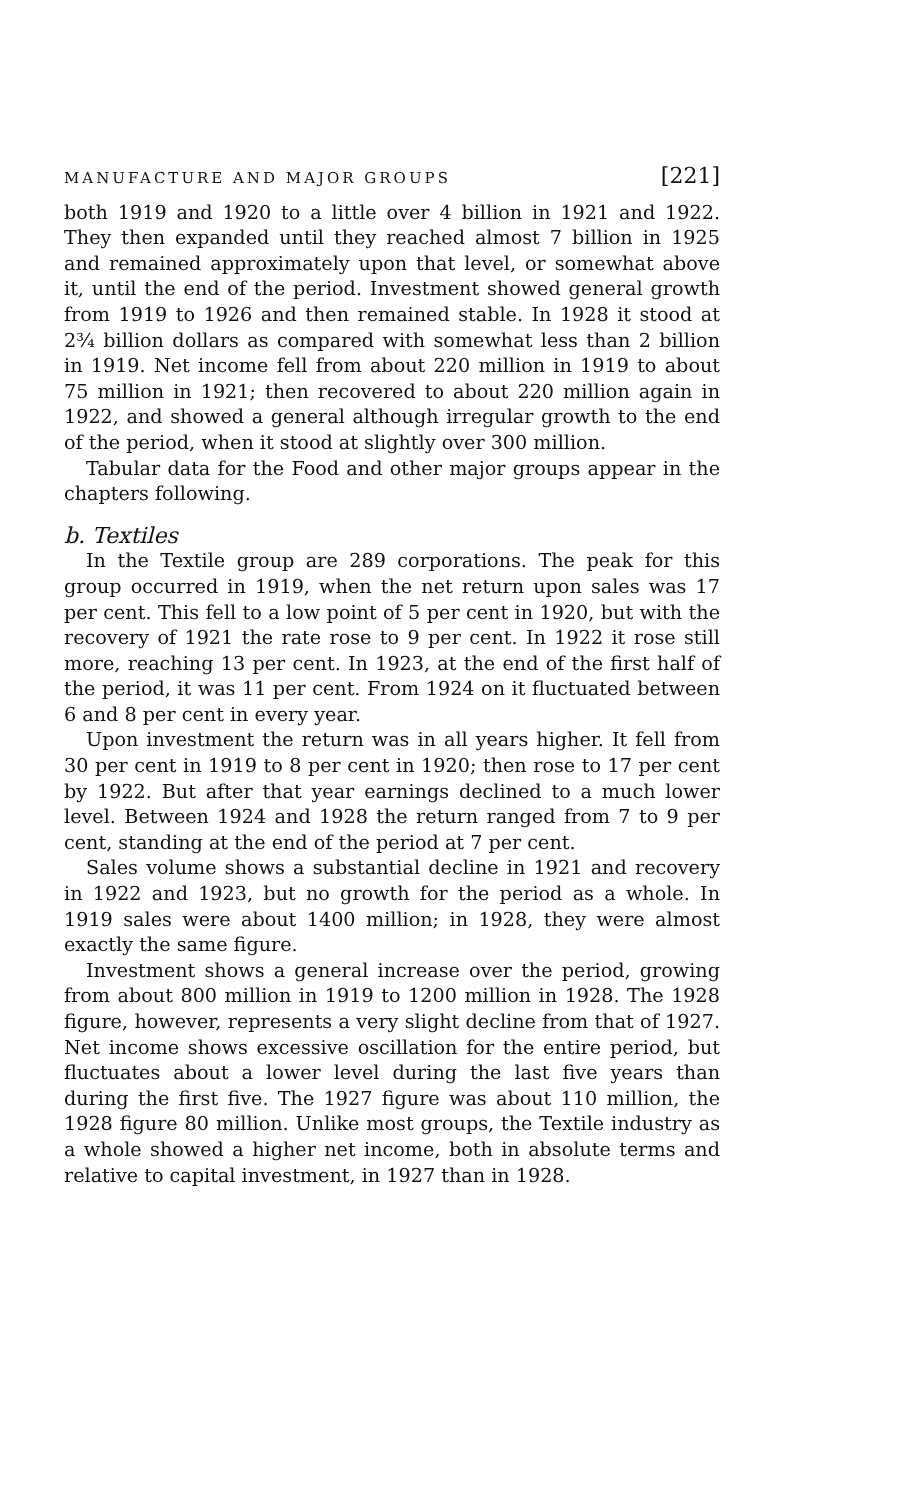MANUFACTURE AND MAJOR GROUPS [221]
both 1919 and 1920 to a little over 4 billion in 1921 and 1922. They then expanded until they reached almost 7 billion in 1925 and remained approximately upon that level, or somewhat above it, until the end of the period. Investment showed general growth from 1919 to 1926 and then remained stable. In 1928 it stood at 2¾ billion dollars as compared with somewhat less than 2 billion in 1919. Net income fell from about 220 million in 1919 to about 75 million in 1921; then recovered to about 220 million again in 1922, and showed a general although irregular growth to the end of the period, when it stood at slightly over 300 million.
Tabular data for the Food and other major groups appear in the chapters following.
b. Textiles
In the Textile group are 289 corporations. The peak for this group occurred in 1919, when the net return upon sales was 17 per cent. This fell to a low point of 5 per cent in 1920, but with the recovery of 1921 the rate rose to 9 per cent. In 1922 it rose still more, reaching 13 per cent. In 1923, at the end of the first half of the period, it was 11 per cent. From 1924 on it fluctuated between 6 and 8 per cent in every year.
Upon investment the return was in all years higher. It fell from 30 per cent in 1919 to 8 per cent in 1920; then rose to 17 per cent by 1922. But after that year earnings declined to a much lower level. Between 1924 and 1928 the return ranged from 7 to 9 per cent, standing at the end of the period at 7 per cent.
Sales volume shows a substantial decline in 1921 and recovery in 1922 and 1923, but no growth for the period as a whole. In 1919 sales were about 1400 million; in 1928, they were almost exactly the same figure.
Investment shows a general increase over the period, growing from about 800 million in 1919 to 1200 million in 1928. The 1928 figure, however, represents a very slight decline from that of 1927. Net income shows excessive oscillation for the entire period, but fluctuates about a lower level during the last five years than during the first five. The 1927 figure was about 110 million, the 1928 figure 80 million. Unlike most groups, the Textile industry as a whole showed a higher net income, both in absolute terms and relative to capital investment, in 1927 than in 1928.